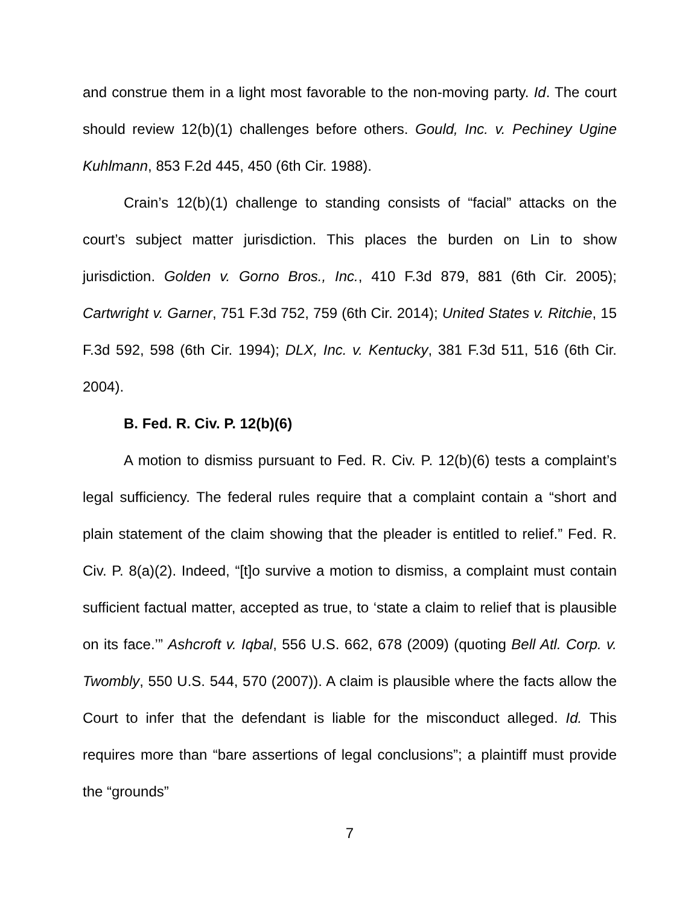and construe them in a light most favorable to the non-moving party. Id. The court should review 12(b)(1) challenges before others. Gould, Inc. v. Pechiney Ugine Kuhlmann, 853 F.2d 445, 450 (6th Cir. 1988).
Crain’s 12(b)(1) challenge to standing consists of “facial” attacks on the court’s subject matter jurisdiction. This places the burden on Lin to show jurisdiction. Golden v. Gorno Bros., Inc., 410 F.3d 879, 881 (6th Cir. 2005); Cartwright v. Garner, 751 F.3d 752, 759 (6th Cir. 2014); United States v. Ritchie, 15 F.3d 592, 598 (6th Cir. 1994); DLX, Inc. v. Kentucky, 381 F.3d 511, 516 (6th Cir. 2004).
B. Fed. R. Civ. P. 12(b)(6)
A motion to dismiss pursuant to Fed. R. Civ. P. 12(b)(6) tests a complaint’s legal sufficiency. The federal rules require that a complaint contain a “short and plain statement of the claim showing that the pleader is entitled to relief.” Fed. R. Civ. P. 8(a)(2). Indeed, “[t]o survive a motion to dismiss, a complaint must contain sufficient factual matter, accepted as true, to ‘state a claim to relief that is plausible on its face.’” Ashcroft v. Iqbal, 556 U.S. 662, 678 (2009) (quoting Bell Atl. Corp. v. Twombly, 550 U.S. 544, 570 (2007)). A claim is plausible where the facts allow the Court to infer that the defendant is liable for the misconduct alleged. Id. This requires more than “bare assertions of legal conclusions”; a plaintiff must provide the “grounds”
7